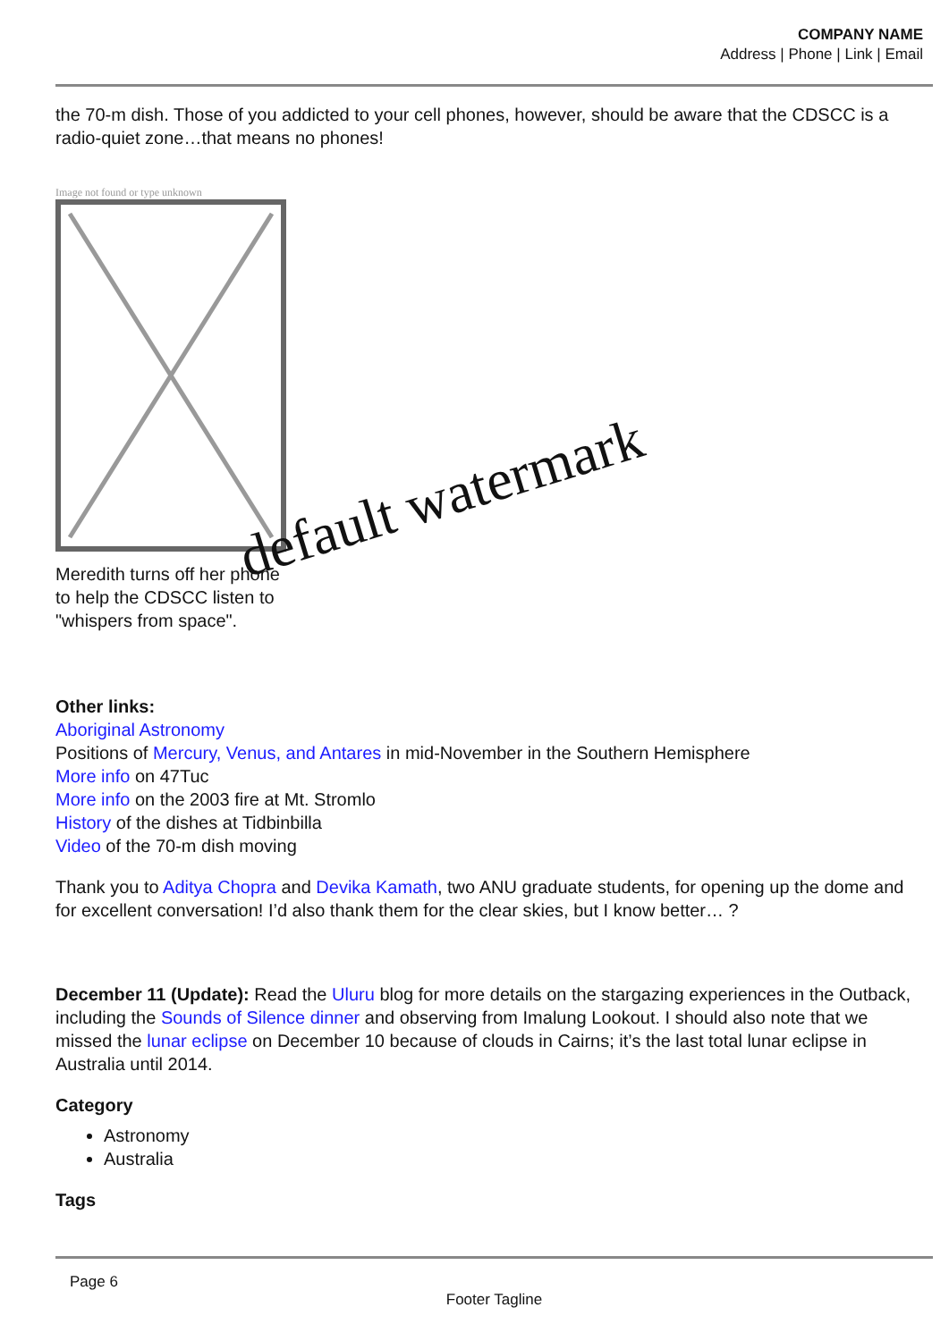COMPANY NAME
Address | Phone | Link | Email
the 70-m dish. Those of you addicted to your cell phones, however, should be aware that the CDSCC is a radio-quiet zone…that means no phones!
Image not found or type unknown
Meredith turns off her phone
to help the CDSCC listen to
"whispers from space".
Other links:
Aboriginal Astronomy
Positions of Mercury, Venus, and Antares in mid-November in the Southern Hemisphere
More info on 47Tuc
More info on the 2003 fire at Mt. Stromlo
History of the dishes at Tidbinbilla
Video of the 70-m dish moving
Thank you to Aditya Chopra and Devika Kamath, two ANU graduate students, for opening up the dome and for excellent conversation! I’d also thank them for the clear skies, but I know better… ?
December 11 (Update): Read the Uluru blog for more details on the stargazing experiences in the Outback, including the Sounds of Silence dinner and observing from Imalung Lookout. I should also note that we missed the lunar eclipse on December 10 because of clouds in Cairns; it’s the last total lunar eclipse in Australia until 2014.
Category
Astronomy
Australia
Tags
default watermark
Page 6
Footer Tagline